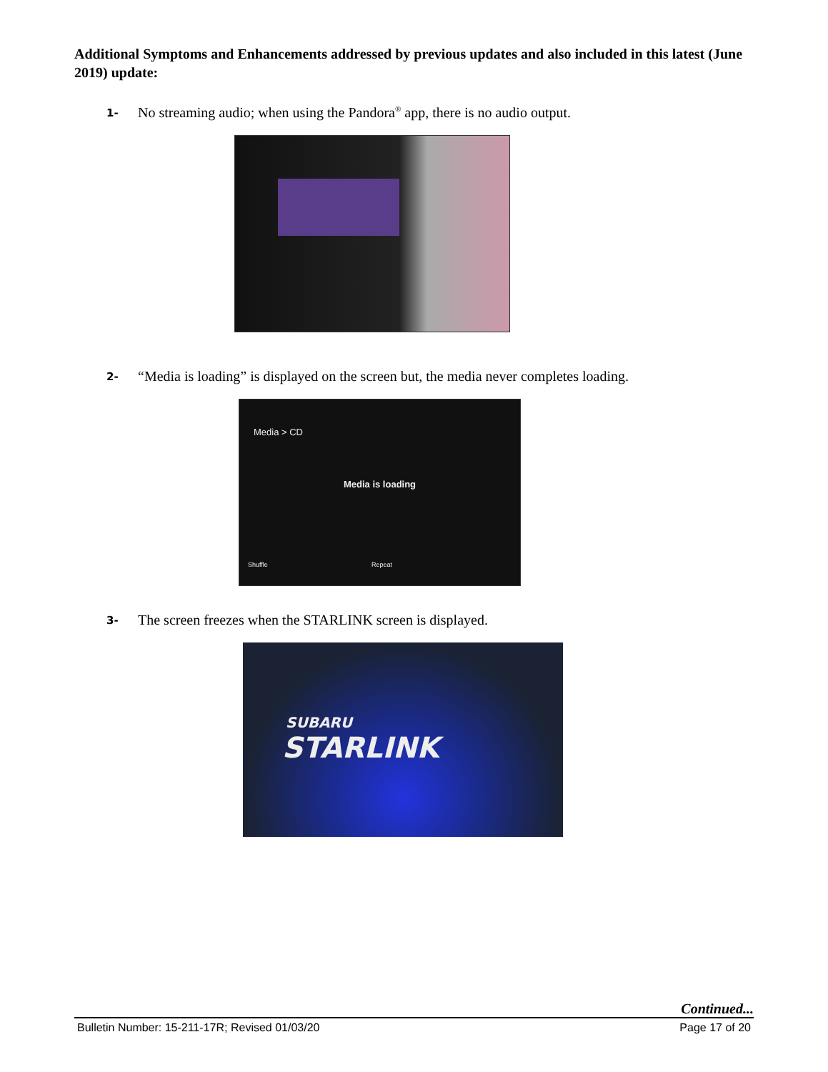Additional Symptoms and Enhancements addressed by previous updates and also included in this latest (June 2019) update:
1- No streaming audio; when using the Pandora<sup>®</sup> app, there is no audio output.
2- “Media is loading” is displayed on the screen but, the media never completes loading.
Media > CD
Media is loading
Shuffle Repeat
3- The screen freezes when the STARLINK screen is displayed.
SUBARU
STARLINK
Continued...
Bulletin Number: 15-211-17R; Revised 01/03/20 Page 17 of 20